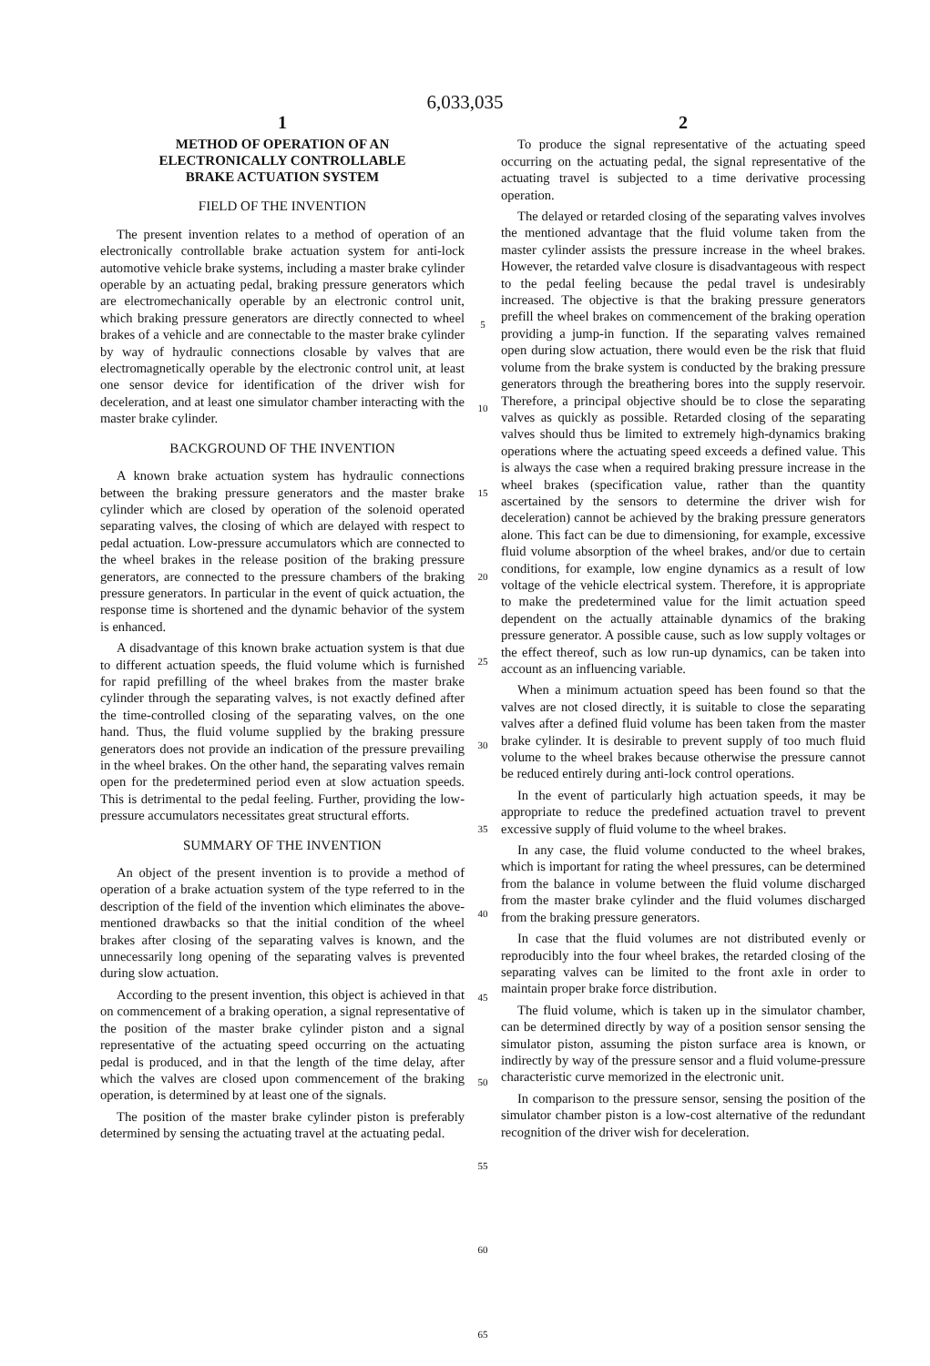6,033,035
1
METHOD OF OPERATION OF AN
ELECTRONICALLY CONTROLLABLE
BRAKE ACTUATION SYSTEM
FIELD OF THE INVENTION
The present invention relates to a method of operation of an electronically controllable brake actuation system for anti-lock automotive vehicle brake systems, including a master brake cylinder operable by an actuating pedal, braking pressure generators which are electromechanically operable by an electronic control unit, which braking pressure generators are directly connected to wheel brakes of a vehicle and are connectable to the master brake cylinder by way of hydraulic connections closable by valves that are electromagnetically operable by the electronic control unit, at least one sensor device for identification of the driver wish for deceleration, and at least one simulator chamber interacting with the master brake cylinder.
BACKGROUND OF THE INVENTION
A known brake actuation system has hydraulic connections between the braking pressure generators and the master brake cylinder which are closed by operation of the solenoid operated separating valves, the closing of which are delayed with respect to pedal actuation. Low-pressure accumulators which are connected to the wheel brakes in the release position of the braking pressure generators, are connected to the pressure chambers of the braking pressure generators. In particular in the event of quick actuation, the response time is shortened and the dynamic behavior of the system is enhanced.
A disadvantage of this known brake actuation system is that due to different actuation speeds, the fluid volume which is furnished for rapid prefilling of the wheel brakes from the master brake cylinder through the separating valves, is not exactly defined after the time-controlled closing of the separating valves, on the one hand. Thus, the fluid volume supplied by the braking pressure generators does not provide an indication of the pressure prevailing in the wheel brakes. On the other hand, the separating valves remain open for the predetermined period even at slow actuation speeds. This is detrimental to the pedal feeling. Further, providing the low-pressure accumulators necessitates great structural efforts.
SUMMARY OF THE INVENTION
An object of the present invention is to provide a method of operation of a brake actuation system of the type referred to in the description of the field of the invention which eliminates the above-mentioned drawbacks so that the initial condition of the wheel brakes after closing of the separating valves is known, and the unnecessarily long opening of the separating valves is prevented during slow actuation.
According to the present invention, this object is achieved in that on commencement of a braking operation, a signal representative of the position of the master brake cylinder piston and a signal representative of the actuating speed occurring on the actuating pedal is produced, and in that the length of the time delay, after which the valves are closed upon commencement of the braking operation, is determined by at least one of the signals.
The position of the master brake cylinder piston is preferably determined by sensing the actuating travel at the actuating pedal.
5
10
15
20
25
30
35
40
45
50
55
60
65
2
To produce the signal representative of the actuating speed occurring on the actuating pedal, the signal representative of the actuating travel is subjected to a time derivative processing operation.
The delayed or retarded closing of the separating valves involves the mentioned advantage that the fluid volume taken from the master cylinder assists the pressure increase in the wheel brakes. However, the retarded valve closure is disadvantageous with respect to the pedal feeling because the pedal travel is undesirably increased. The objective is that the braking pressure generators prefill the wheel brakes on commencement of the braking operation providing a jump-in function. If the separating valves remained open during slow actuation, there would even be the risk that fluid volume from the brake system is conducted by the braking pressure generators through the breathering bores into the supply reservoir. Therefore, a principal objective should be to close the separating valves as quickly as possible. Retarded closing of the separating valves should thus be limited to extremely high-dynamics braking operations where the actuating speed exceeds a defined value. This is always the case when a required braking pressure increase in the wheel brakes (specification value, rather than the quantity ascertained by the sensors to determine the driver wish for deceleration) cannot be achieved by the braking pressure generators alone. This fact can be due to dimensioning, for example, excessive fluid volume absorption of the wheel brakes, and/or due to certain conditions, for example, low engine dynamics as a result of low voltage of the vehicle electrical system. Therefore, it is appropriate to make the predetermined value for the limit actuation speed dependent on the actually attainable dynamics of the braking pressure generator. A possible cause, such as low supply voltages or the effect thereof, such as low run-up dynamics, can be taken into account as an influencing variable.
When a minimum actuation speed has been found so that the valves are not closed directly, it is suitable to close the separating valves after a defined fluid volume has been taken from the master brake cylinder. It is desirable to prevent supply of too much fluid volume to the wheel brakes because otherwise the pressure cannot be reduced entirely during anti-lock control operations.
In the event of particularly high actuation speeds, it may be appropriate to reduce the predefined actuation travel to prevent excessive supply of fluid volume to the wheel brakes.
In any case, the fluid volume conducted to the wheel brakes, which is important for rating the wheel pressures, can be determined from the balance in volume between the fluid volume discharged from the master brake cylinder and the fluid volumes discharged from the braking pressure generators.
In case that the fluid volumes are not distributed evenly or reproducibly into the four wheel brakes, the retarded closing of the separating valves can be limited to the front axle in order to maintain proper brake force distribution.
The fluid volume, which is taken up in the simulator chamber, can be determined directly by way of a position sensor sensing the simulator piston, assuming the piston surface area is known, or indirectly by way of the pressure sensor and a fluid volume-pressure characteristic curve memorized in the electronic unit.
In comparison to the pressure sensor, sensing the position of the simulator chamber piston is a low-cost alternative of the redundant recognition of the driver wish for deceleration.